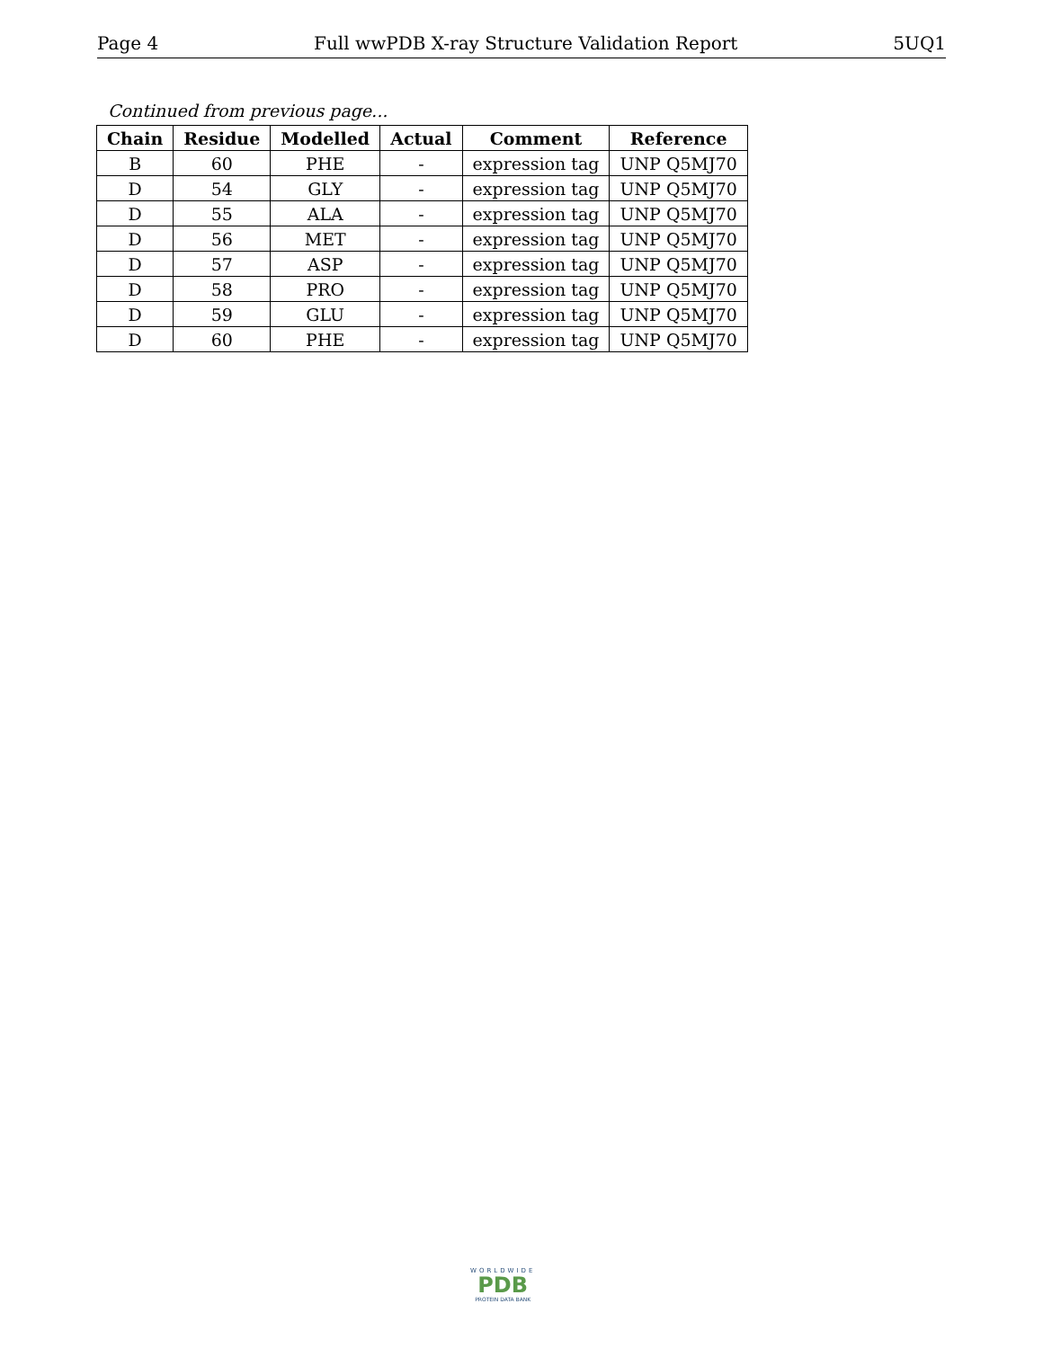Page 4 Full wwPDB X-ray Structure Validation Report 5UQ1
Continued from previous page...
| Chain | Residue | Modelled | Actual | Comment | Reference |
| --- | --- | --- | --- | --- | --- |
| B | 60 | PHE | - | expression tag | UNP Q5MJ70 |
| D | 54 | GLY | - | expression tag | UNP Q5MJ70 |
| D | 55 | ALA | - | expression tag | UNP Q5MJ70 |
| D | 56 | MET | - | expression tag | UNP Q5MJ70 |
| D | 57 | ASP | - | expression tag | UNP Q5MJ70 |
| D | 58 | PRO | - | expression tag | UNP Q5MJ70 |
| D | 59 | GLU | - | expression tag | UNP Q5MJ70 |
| D | 60 | PHE | - | expression tag | UNP Q5MJ70 |
WORLDWIDE
PDB
PROTEIN DATA BANK